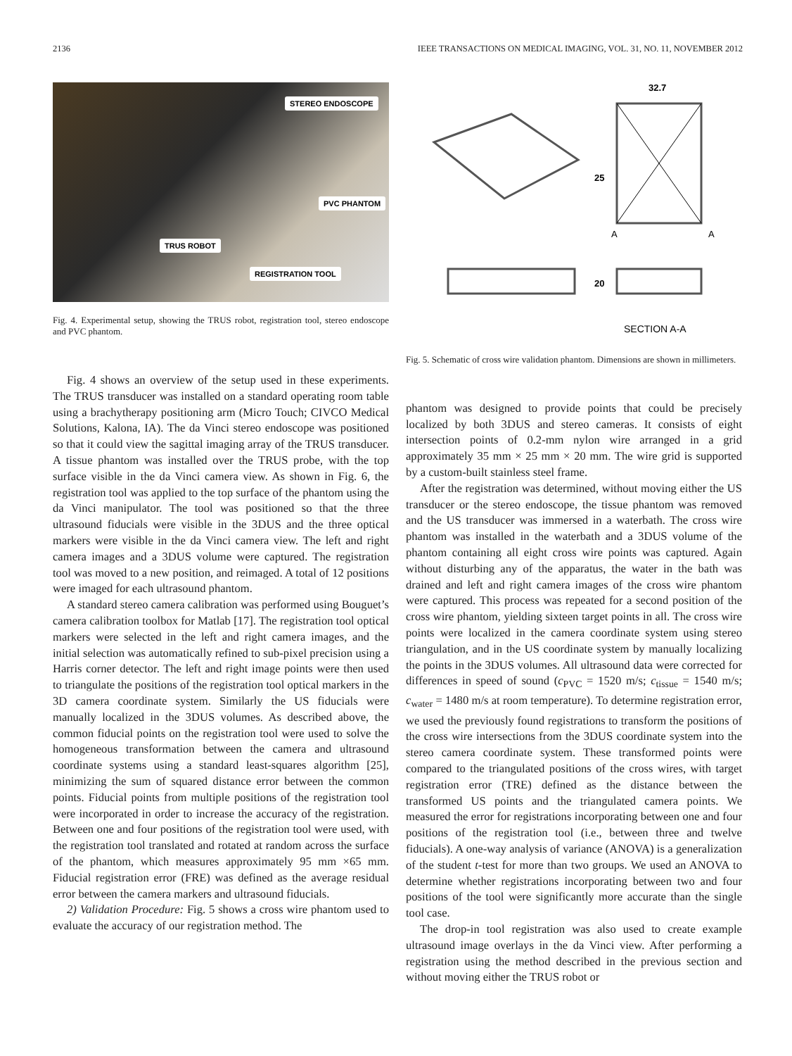2136 IEEE TRANSACTIONS ON MEDICAL IMAGING, VOL. 31, NO. 11, NOVEMBER 2012
STEREO ENDOSCOPE
PVC PHANTOM
TRUS ROBOT
REGISTRATION TOOL
Fig. 4. Experimental setup, showing the TRUS robot, registration tool, stereo endoscope and PVC phantom.
Fig. 4 shows an overview of the setup used in these experiments. The TRUS transducer was installed on a standard operating room table using a brachytherapy positioning arm (Micro Touch; CIVCO Medical Solutions, Kalona, IA). The da Vinci stereo endoscope was positioned so that it could view the sagittal imaging array of the TRUS transducer. A tissue phantom was installed over the TRUS probe, with the top surface visible in the da Vinci camera view. As shown in Fig. 6, the registration tool was applied to the top surface of the phantom using the da Vinci manipulator. The tool was positioned so that the three ultrasound fiducials were visible in the 3DUS and the three optical markers were visible in the da Vinci camera view. The left and right camera images and a 3DUS volume were captured. The registration tool was moved to a new position, and reimaged. A total of 12 positions were imaged for each ultrasound phantom.
A standard stereo camera calibration was performed using Bouguet’s camera calibration toolbox for Matlab [17]. The registration tool optical markers were selected in the left and right camera images, and the initial selection was automatically refined to sub-pixel precision using a Harris corner detector. The left and right image points were then used to triangulate the positions of the registration tool optical markers in the 3D camera coordinate system. Similarly the US fiducials were manually localized in the 3DUS volumes. As described above, the common fiducial points on the registration tool were used to solve the homogeneous transformation between the camera and ultrasound coordinate systems using a standard least-squares algorithm [25], minimizing the sum of squared distance error between the common points. Fiducial points from multiple positions of the registration tool were incorporated in order to increase the accuracy of the registration. Between one and four positions of the registration tool were used, with the registration tool translated and rotated at random across the surface of the phantom, which measures approximately 95 mm ×65 mm. Fiducial registration error (FRE) was defined as the average residual error between the camera markers and ultrasound fiducials.
2) Validation Procedure: Fig. 5 shows a cross wire phantom used to evaluate the accuracy of our registration method. The
32.7
25
20
A
A
SECTION A-A
Fig. 5. Schematic of cross wire validation phantom. Dimensions are shown in millimeters.
phantom was designed to provide points that could be precisely localized by both 3DUS and stereo cameras. It consists of eight intersection points of 0.2-mm nylon wire arranged in a grid approximately 35 mm × 25 mm × 20 mm. The wire grid is supported by a custom-built stainless steel frame.
After the registration was determined, without moving either the US transducer or the stereo endoscope, the tissue phantom was removed and the US transducer was immersed in a waterbath. The cross wire phantom was installed in the waterbath and a 3DUS volume of the phantom containing all eight cross wire points was captured. Again without disturbing any of the apparatus, the water in the bath was drained and left and right camera images of the cross wire phantom were captured. This process was repeated for a second position of the cross wire phantom, yielding sixteen target points in all. The cross wire points were localized in the camera coordinate system using stereo triangulation, and in the US coordinate system by manually localizing the points in the 3DUS volumes. All ultrasound data were corrected for differences in speed of sound (c<sub>PVC</sub> = 1520 m/s; c<sub>tissue</sub> = 1540 m/s; c<sub>water</sub> = 1480 m/s at room temperature). To determine registration error, we used the previously found registrations to transform the positions of the cross wire intersections from the 3DUS coordinate system into the stereo camera coordinate system. These transformed points were compared to the triangulated positions of the cross wires, with target registration error (TRE) defined as the distance between the transformed US points and the triangulated camera points. We measured the error for registrations incorporating between one and four positions of the registration tool (i.e., between three and twelve fiducials). A one-way analysis of variance (ANOVA) is a generalization of the student t-test for more than two groups. We used an ANOVA to determine whether registrations incorporating between two and four positions of the tool were significantly more accurate than the single tool case.
The drop-in tool registration was also used to create example ultrasound image overlays in the da Vinci view. After performing a registration using the method described in the previous section and without moving either the TRUS robot or